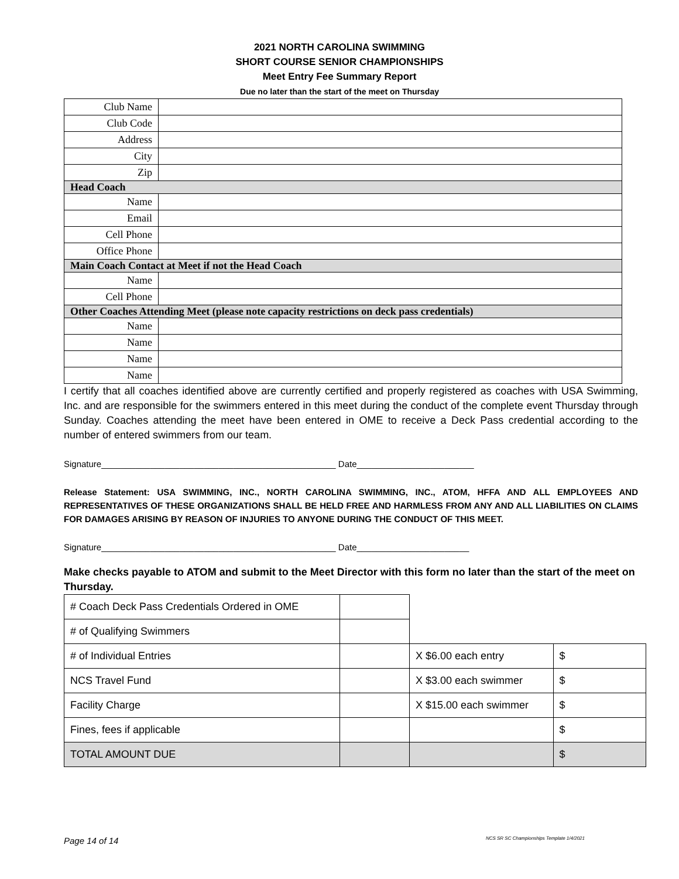2021 NORTH CAROLINA SWIMMING
SHORT COURSE SENIOR CHAMPIONSHIPS
Meet Entry Fee Summary Report
Due no later than the start of the meet on Thursday
| Club Name | |
| Club Code | |
| Address | |
| City | |
| Zip | |
| Head Coach | |
| Name | |
| Email | |
| Cell Phone | |
| Office Phone | |
| Main Coach Contact at Meet if not the Head Coach | |
| Name | |
| Cell Phone | |
| Other Coaches Attending Meet (please note capacity restrictions on deck pass credentials) | |
| Name | |
| Name | |
| Name | |
| Name | |
I certify that all coaches identified above are currently certified and properly registered as coaches with USA Swimming, Inc. and are responsible for the swimmers entered in this meet during the conduct of the complete event Thursday through Sunday. Coaches attending the meet have been entered in OME to receive a Deck Pass credential according to the number of entered swimmers from our team.
Signature________________________________________________ Date________________________
Release Statement: USA SWIMMING, INC., NORTH CAROLINA SWIMMING, INC., ATOM, HFFA AND ALL EMPLOYEES AND REPRESENTATIVES OF THESE ORGANIZATIONS SHALL BE HELD FREE AND HARMLESS FROM ANY AND ALL LIABILITIES ON CLAIMS FOR DAMAGES ARISING BY REASON OF INJURIES TO ANYONE DURING THE CONDUCT OF THIS MEET.
Signature________________________________________________ Date_______________________
Make checks payable to ATOM and submit to the Meet Director with this form no later than the start of the meet on Thursday.
| # Coach Deck Pass Credentials Ordered in OME | | | |
| # of Qualifying Swimmers | | | |
| # of Individual Entries | | X $6.00 each entry | $ |
| NCS Travel Fund | | X $3.00 each swimmer | $ |
| Facility Charge | | X $15.00 each swimmer | $ |
| Fines, fees if applicable | | | $ |
| TOTAL AMOUNT DUE | | | $ |
Page 14 of 14 NCS SR SC Championships Template 1/4/2021